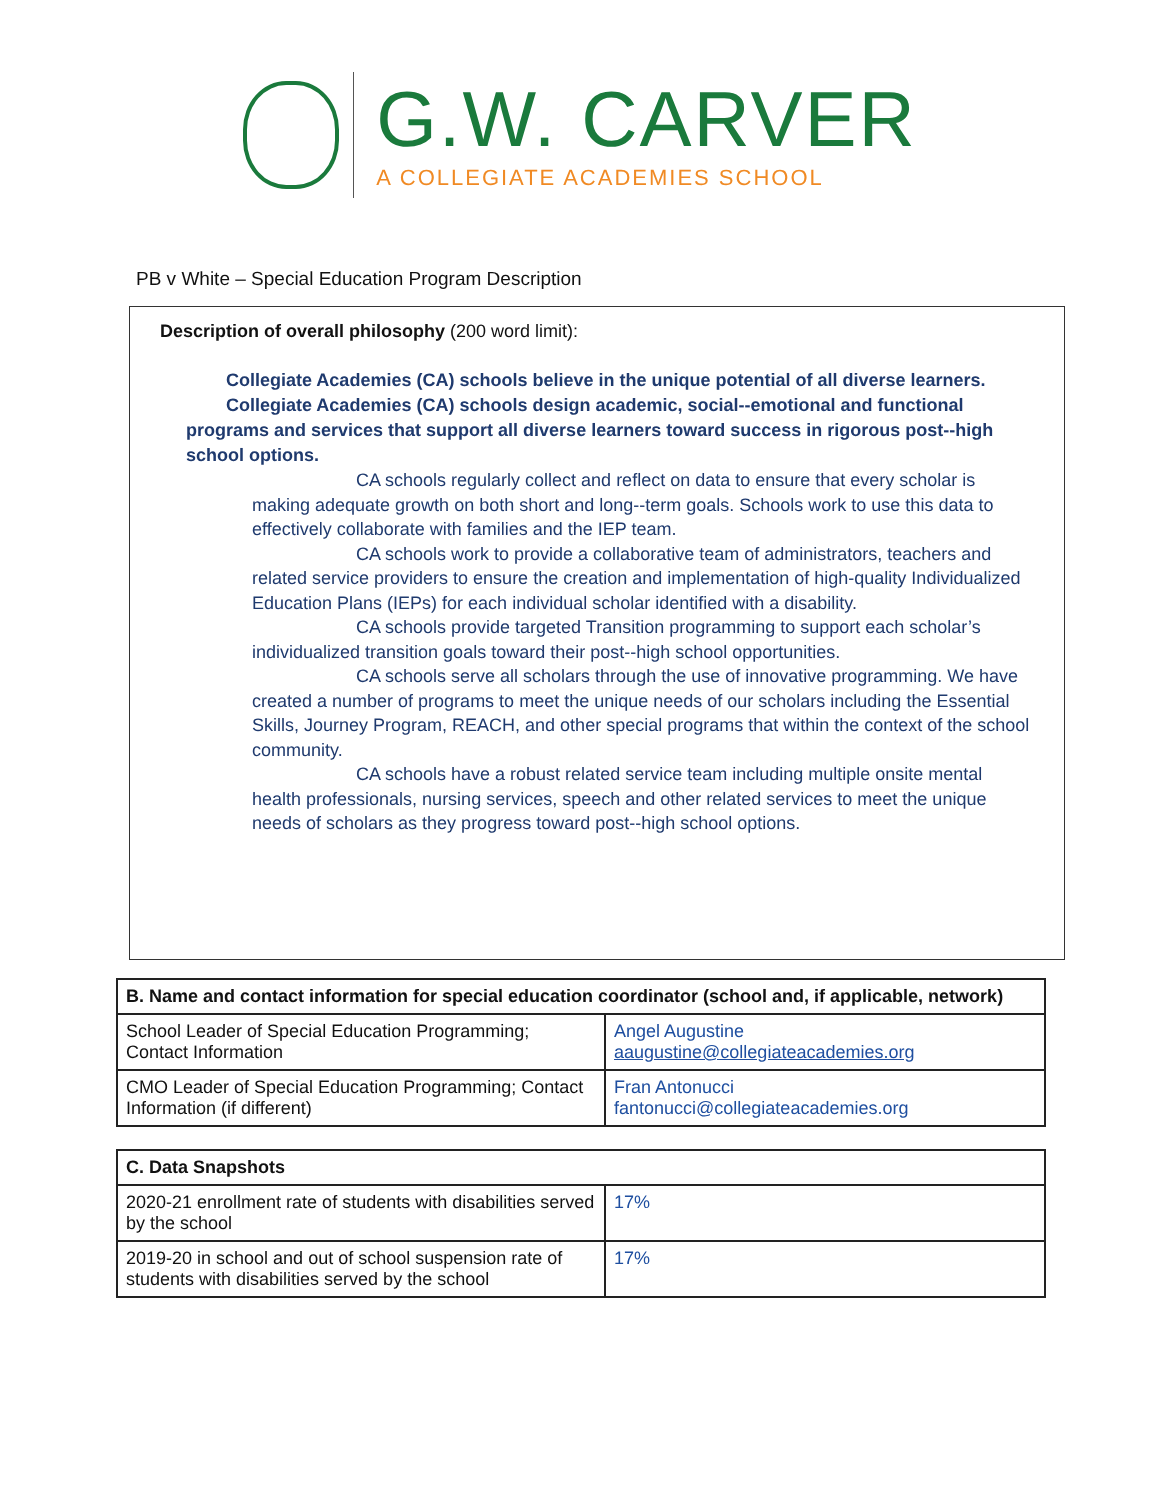G.W. CARVER
A COLLEGIATE ACADEMIES SCHOOL
PB v White – Special Education Program Description
Description of overall philosophy (200 word limit):
Collegiate Academies (CA) schools believe in the unique potential of all diverse learners.
Collegiate Academies (CA) schools design academic, social--emotional and functional programs and services that support all diverse learners toward success in rigorous post--high school options.
CA schools regularly collect and reflect on data to ensure that every scholar is making adequate growth on both short and long--term goals. Schools work to use this data to effectively collaborate with families and the IEP team.
CA schools work to provide a collaborative team of administrators, teachers and related service providers to ensure the creation and implementation of high-quality Individualized Education Plans (IEPs) for each individual scholar identified with a disability.
CA schools provide targeted Transition programming to support each scholar’s individualized transition goals toward their post--high school opportunities.
CA schools serve all scholars through the use of innovative programming. We have created a number of programs to meet the unique needs of our scholars including the Essential Skills, Journey Program, REACH, and other special programs that within the context of the school community.
CA schools have a robust related service team including multiple onsite mental health professionals, nursing services, speech and other related services to meet the unique needs of scholars as they progress toward post--high school options.
| B. Name and contact information for special education coordinator (school and, if applicable, network) | |
| --- | --- |
| School Leader of Special Education Programming; Contact Information | Angel Augustine aaugustine@collegiateacademies.org |
| CMO Leader of Special Education Programming; Contact Information (if different) | Fran Antonucci fantonucci@collegiateacademies.org |
| C. Data Snapshots | |
| --- | --- |
| 2020-21 enrollment rate of students with disabilities served by the school | 17% |
| 2019-20 in school and out of school suspension rate of students with disabilities served by the school | 17% |